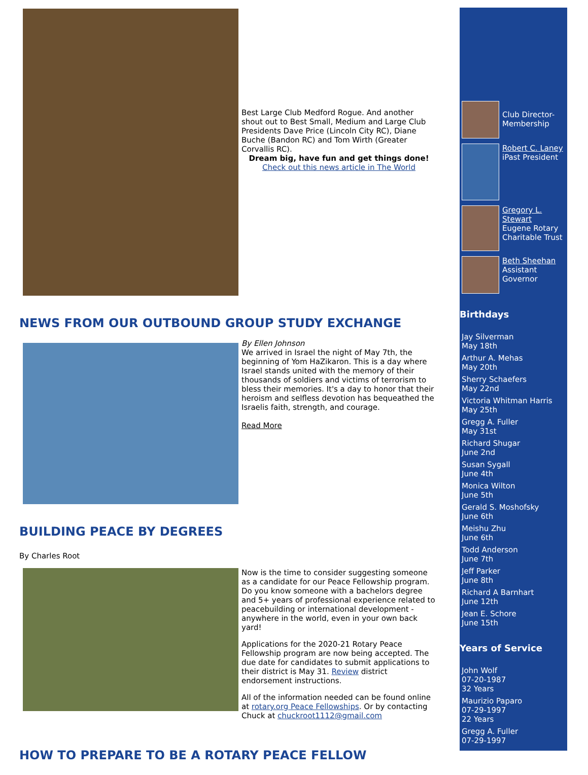Best Large Club Medford Rogue. And another shout out to Best Small, Medium and Large Club Presidents Dave Price (Lincoln City RC), Diane Buche (Bandon RC) and Tom Wirth (Greater Corvallis RC).
Dream big, have fun and get things done!
Check out this news article in The World
NEWS FROM OUR OUTBOUND GROUP STUDY EXCHANGE
By Ellen Johnson
We arrived in Israel the night of May 7th, the beginning of Yom HaZikaron. This is a day where Israel stands united with the memory of their thousands of soldiers and victims of terrorism to bless their memories. It's a day to honor that their heroism and selfless devotion has bequeathed the Israelis faith, strength, and courage.
Read More
BUILDING PEACE BY DEGREES
By Charles Root
Now is the time to consider suggesting someone as a candidate for our Peace Fellowship program. Do you know someone with a bachelors degree and 5+ years of professional experience related to peacebuilding or international development - anywhere in the world, even in your own back yard!
Applications for the 2020-21 Rotary Peace Fellowship program are now being accepted. The due date for candidates to submit applications to their district is May 31. Review district endorsement instructions.
All of the information needed can be found online at rotary.org Peace Fellowships. Or by contacting Chuck at chuckroot1112@gmail.com
HOW TO PREPARE TO BE A ROTARY PEACE FELLOW
Club Director-Membership
Robert C. Laney
iPast President
Gregory L. Stewart
Eugene Rotary Charitable Trust
Beth Sheehan
Assistant Governor
Birthdays
Jay Silverman
May 18th
Arthur A. Mehas
May 20th
Sherry Schaefers
May 22nd
Victoria Whitman Harris
May 25th
Gregg A. Fuller
May 31st
Richard Shugar
June 2nd
Susan Sygall
June 4th
Monica Wilton
June 5th
Gerald S. Moshofsky
June 6th
Meishu Zhu
June 6th
Todd Anderson
June 7th
Jeff Parker
June 8th
Richard A Barnhart
June 12th
Jean E. Schore
June 15th
Years of Service
John Wolf
07-20-1987
32 Years
Maurizio Paparo
07-29-1997
22 Years
Gregg A. Fuller
07-29-1997